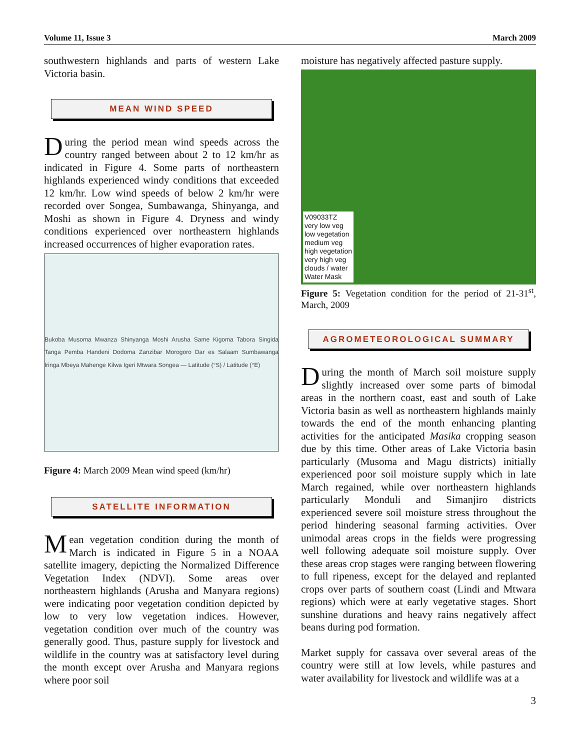Volume 11, Issue 3 March 2009
southwestern highlands and parts of western Lake Victoria basin.
MEAN WIND SPEED
During the period mean wind speeds across the country ranged between about 2 to 12 km/hr as indicated in Figure 4. Some parts of northeastern highlands experienced windy conditions that exceeded 12 km/hr. Low wind speeds of below 2 km/hr were recorded over Songea, Sumbawanga, Shinyanga, and Moshi as shown in Figure 4. Dryness and windy conditions experienced over northeastern highlands increased occurrences of higher evaporation rates.
Bukoba Musoma Mwanza Shinyanga Moshi Arusha Same Kigoma Tabora Singida Tanga Pemba Handeni Dodoma Zanzibar Morogoro Dar es Salaam Sumbawanga Iringa Mbeya Mahenge Kilwa Igeri Mtwara Songea — Latitude (°S) / Latitude (°E)
Figure 4: March 2009 Mean wind speed (km/hr)
SATELLITE INFORMATION
Mean vegetation condition during the month of March is indicated in Figure 5 in a NOAA satellite imagery, depicting the Normalized Difference Vegetation Index (NDVI). Some areas over northeastern highlands (Arusha and Manyara regions) were indicating poor vegetation condition depicted by low to very low vegetation indices. However, vegetation condition over much of the country was generally good. Thus, pasture supply for livestock and wildlife in the country was at satisfactory level during the month except over Arusha and Manyara regions where poor soil
moisture has negatively affected pasture supply.
V09033TZ
very low veg
low vegetation
medium veg
high vegetation
very high veg
clouds / water
Water Mask
Figure 5: Vegetation condition for the period of 21-31<sup>st</sup>, March, 2009
AGROMETEOROLOGICAL SUMMARY
During the month of March soil moisture supply slightly increased over some parts of bimodal areas in the northern coast, east and south of Lake Victoria basin as well as northeastern highlands mainly towards the end of the month enhancing planting activities for the anticipated Masika cropping season due by this time. Other areas of Lake Victoria basin particularly (Musoma and Magu districts) initially experienced poor soil moisture supply which in late March regained, while over northeastern highlands particularly Monduli and Simanjiro districts experienced severe soil moisture stress throughout the period hindering seasonal farming activities. Over unimodal areas crops in the fields were progressing well following adequate soil moisture supply. Over these areas crop stages were ranging between flowering to full ripeness, except for the delayed and replanted crops over parts of southern coast (Lindi and Mtwara regions) which were at early vegetative stages. Short sunshine durations and heavy rains negatively affect beans during pod formation.
Market supply for cassava over several areas of the country were still at low levels, while pastures and water availability for livestock and wildlife was at a
3